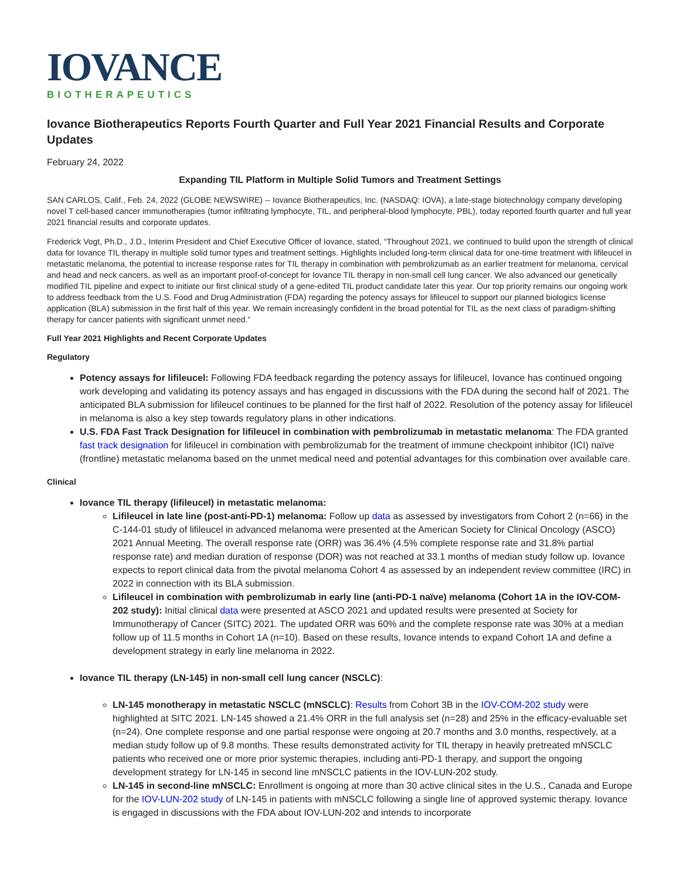IOVANCE
BIOTHERAPEUTICS
Iovance Biotherapeutics Reports Fourth Quarter and Full Year 2021 Financial Results and Corporate Updates
February 24, 2022
Expanding TIL Platform in Multiple Solid Tumors and Treatment Settings
SAN CARLOS, Calif., Feb. 24, 2022 (GLOBE NEWSWIRE) -- Iovance Biotherapeutics, Inc. (NASDAQ: IOVA), a late-stage biotechnology company developing novel T cell-based cancer immunotherapies (tumor infiltrating lymphocyte, TIL, and peripheral-blood lymphocyte, PBL), today reported fourth quarter and full year 2021 financial results and corporate updates.
Frederick Vogt, Ph.D., J.D., Interim President and Chief Executive Officer of Iovance, stated, “Throughout 2021, we continued to build upon the strength of clinical data for Iovance TIL therapy in multiple solid tumor types and treatment settings. Highlights included long-term clinical data for one-time treatment with lifileucel in metastatic melanoma, the potential to increase response rates for TIL therapy in combination with pembrolizumab as an earlier treatment for melanoma, cervical and head and neck cancers, as well as an important proof-of-concept for Iovance TIL therapy in non-small cell lung cancer. We also advanced our genetically modified TIL pipeline and expect to initiate our first clinical study of a gene-edited TIL product candidate later this year. Our top priority remains our ongoing work to address feedback from the U.S. Food and Drug Administration (FDA) regarding the potency assays for lifileucel to support our planned biologics license application (BLA) submission in the first half of this year. We remain increasingly confident in the broad potential for TIL as the next class of paradigm-shifting therapy for cancer patients with significant unmet need.”
Full Year 2021 Highlights and Recent Corporate Updates
Regulatory
Potency assays for lifileucel: Following FDA feedback regarding the potency assays for lifileucel, Iovance has continued ongoing work developing and validating its potency assays and has engaged in discussions with the FDA during the second half of 2021. The anticipated BLA submission for lifileucel continues to be planned for the first half of 2022. Resolution of the potency assay for lifileucel in melanoma is also a key step towards regulatory plans in other indications.
U.S. FDA Fast Track Designation for lifileucel in combination with pembrolizumab in metastatic melanoma: The FDA granted fast track designation for lifileucel in combination with pembrolizumab for the treatment of immune checkpoint inhibitor (ICI) naïve (frontline) metastatic melanoma based on the unmet medical need and potential advantages for this combination over available care.
Clinical
Iovance TIL therapy (lifileucel) in metastatic melanoma:
Lifileucel in late line (post-anti-PD-1) melanoma: Follow up data as assessed by investigators from Cohort 2 (n=66) in the C-144-01 study of lifileucel in advanced melanoma were presented at the American Society for Clinical Oncology (ASCO) 2021 Annual Meeting. The overall response rate (ORR) was 36.4% (4.5% complete response rate and 31.8% partial response rate) and median duration of response (DOR) was not reached at 33.1 months of median study follow up. Iovance expects to report clinical data from the pivotal melanoma Cohort 4 as assessed by an independent review committee (IRC) in 2022 in connection with its BLA submission.
Lifileucel in combination with pembrolizumab in early line (anti-PD-1 naïve) melanoma (Cohort 1A in the IOV-COM-202 study): Initial clinical data were presented at ASCO 2021 and updated results were presented at Society for Immunotherapy of Cancer (SITC) 2021. The updated ORR was 60% and the complete response rate was 30% at a median follow up of 11.5 months in Cohort 1A (n=10). Based on these results, Iovance intends to expand Cohort 1A and define a development strategy in early line melanoma in 2022.
Iovance TIL therapy (LN-145) in non-small cell lung cancer (NSCLC):
LN-145 monotherapy in metastatic NSCLC (mNSCLC): Results from Cohort 3B in the IOV-COM-202 study were highlighted at SITC 2021. LN-145 showed a 21.4% ORR in the full analysis set (n=28) and 25% in the efficacy-evaluable set (n=24). One complete response and one partial response were ongoing at 20.7 months and 3.0 months, respectively, at a median study follow up of 9.8 months. These results demonstrated activity for TIL therapy in heavily pretreated mNSCLC patients who received one or more prior systemic therapies, including anti-PD-1 therapy, and support the ongoing development strategy for LN-145 in second line mNSCLC patients in the IOV-LUN-202 study.
LN-145 in second-line mNSCLC: Enrollment is ongoing at more than 30 active clinical sites in the U.S., Canada and Europe for the IOV-LUN-202 study of LN-145 in patients with mNSCLC following a single line of approved systemic therapy. Iovance is engaged in discussions with the FDA about IOV-LUN-202 and intends to incorporate